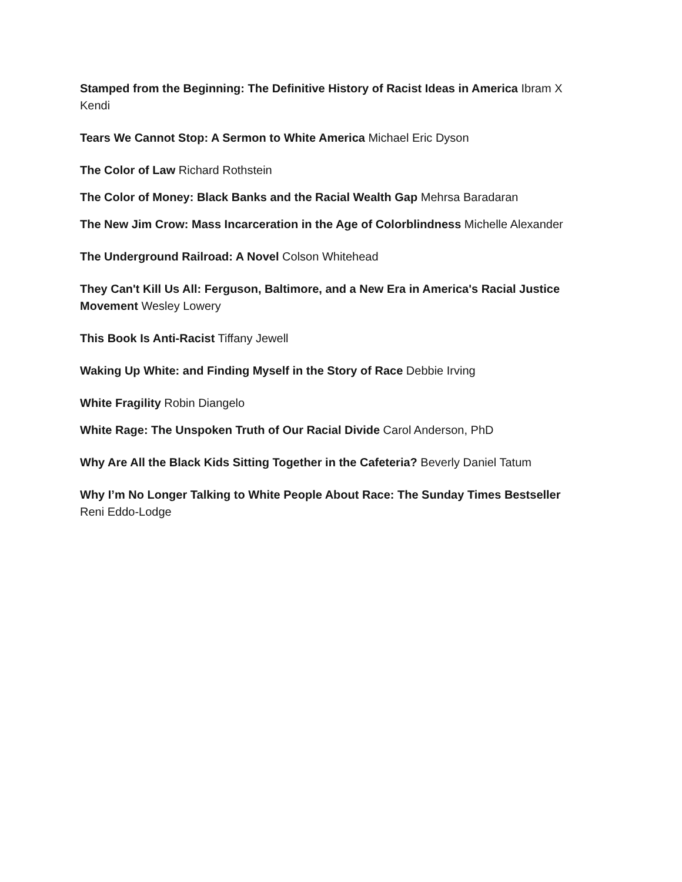Stamped from the Beginning: The Definitive History of Racist Ideas in America Ibram X Kendi
Tears We Cannot Stop: A Sermon to White America Michael Eric Dyson
The Color of Law Richard Rothstein
The Color of Money: Black Banks and the Racial Wealth Gap Mehrsa Baradaran
The New Jim Crow: Mass Incarceration in the Age of Colorblindness Michelle Alexander
The Underground Railroad: A Novel Colson Whitehead
They Can't Kill Us All: Ferguson, Baltimore, and a New Era in America's Racial Justice Movement Wesley Lowery
This Book Is Anti-Racist Tiffany Jewell
Waking Up White: and Finding Myself in the Story of Race Debbie Irving
White Fragility Robin Diangelo
White Rage: The Unspoken Truth of Our Racial Divide Carol Anderson, PhD
Why Are All the Black Kids Sitting Together in the Cafeteria? Beverly Daniel Tatum
Why I’m No Longer Talking to White People About Race: The Sunday Times Bestseller Reni Eddo-Lodge